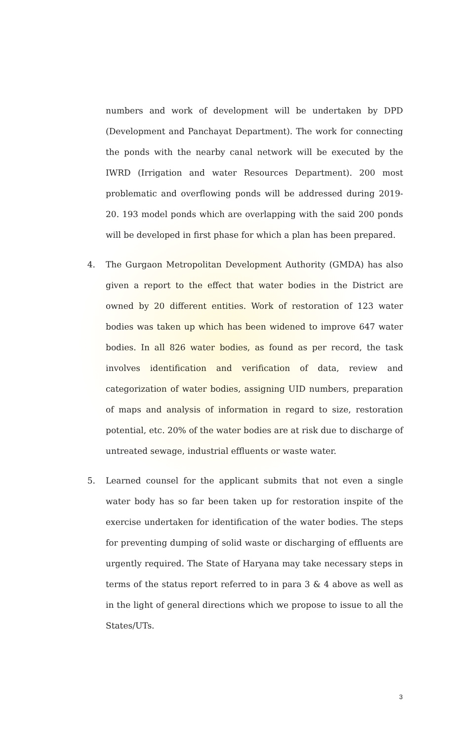numbers and work of development will be undertaken by DPD (Development and Panchayat Department). The work for connecting the ponds with the nearby canal network will be executed by the IWRD (Irrigation and water Resources Department). 200 most problematic and overflowing ponds will be addressed during 2019-20. 193 model ponds which are overlapping with the said 200 ponds will be developed in first phase for which a plan has been prepared.
4. The Gurgaon Metropolitan Development Authority (GMDA) has also given a report to the effect that water bodies in the District are owned by 20 different entities. Work of restoration of 123 water bodies was taken up which has been widened to improve 647 water bodies. In all 826 water bodies, as found as per record, the task involves identification and verification of data, review and categorization of water bodies, assigning UID numbers, preparation of maps and analysis of information in regard to size, restoration potential, etc. 20% of the water bodies are at risk due to discharge of untreated sewage, industrial effluents or waste water.
5. Learned counsel for the applicant submits that not even a single water body has so far been taken up for restoration inspite of the exercise undertaken for identification of the water bodies. The steps for preventing dumping of solid waste or discharging of effluents are urgently required. The State of Haryana may take necessary steps in terms of the status report referred to in para 3 & 4 above as well as in the light of general directions which we propose to issue to all the States/UTs.
3